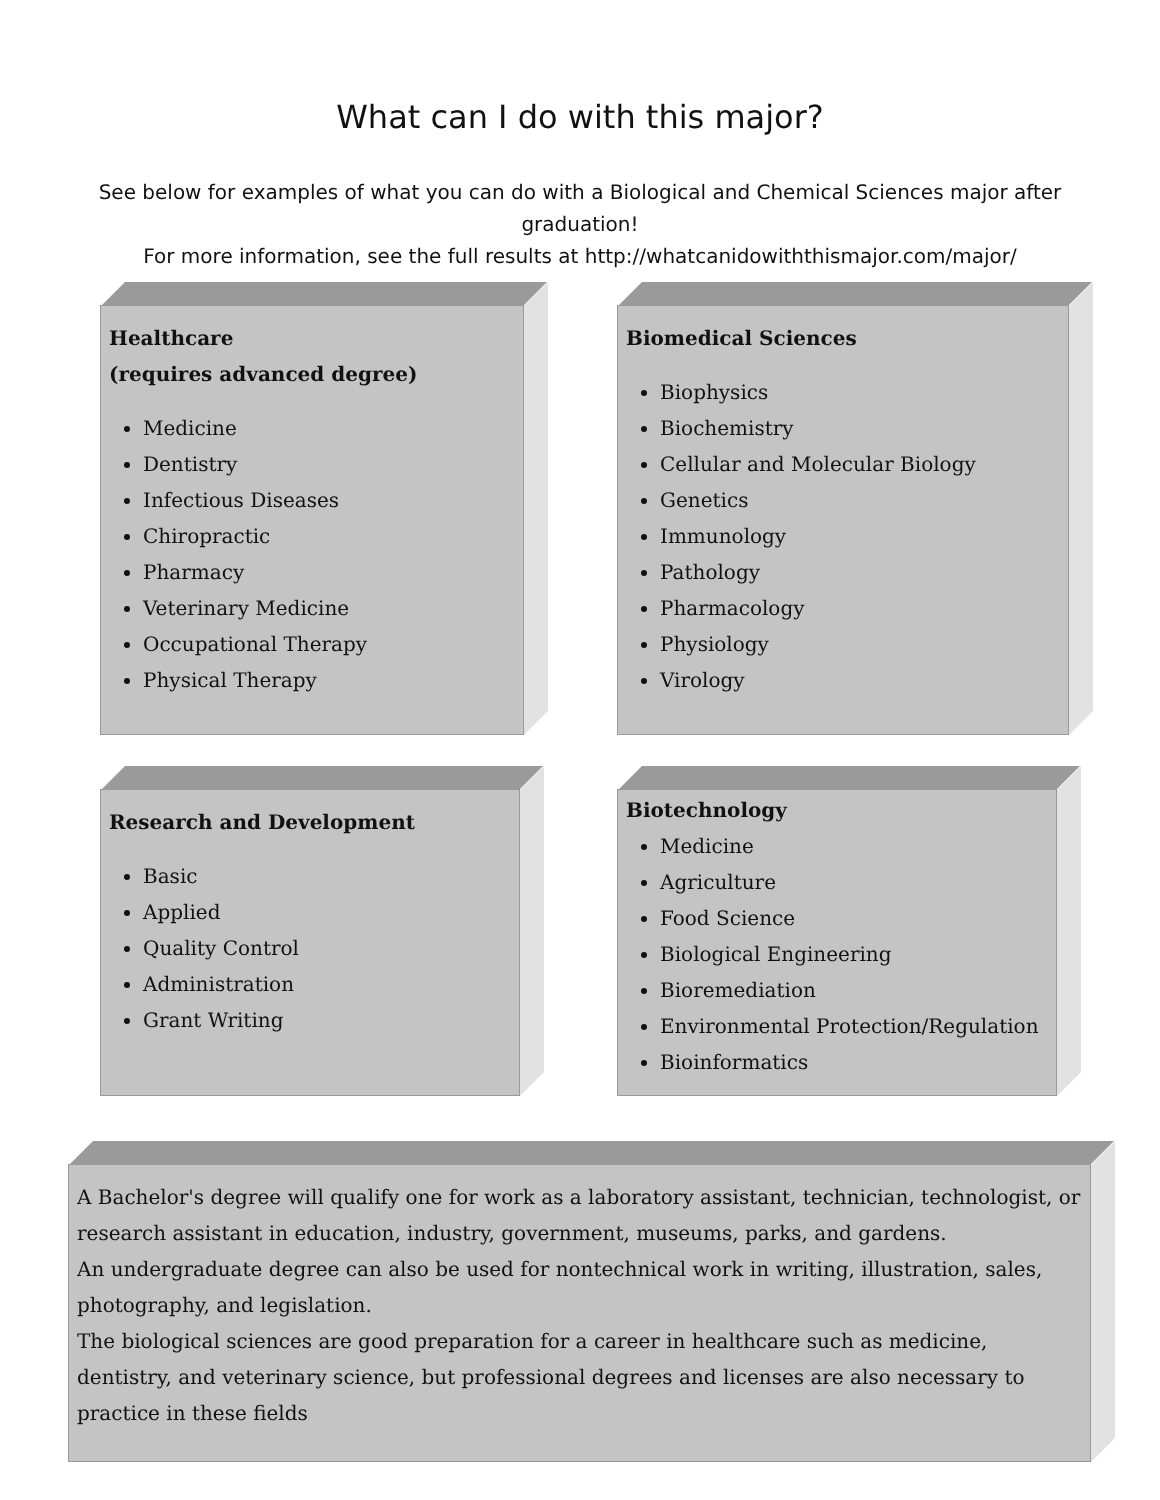What can I do with this major?
See below for examples of what you can do with a Biological and Chemical Sciences major after graduation!
For more information, see the full results at http://whatcanidowiththismajor.com/major/
Healthcare
(requires advanced degree)
Medicine
Dentistry
Infectious Diseases
Chiropractic
Pharmacy
Veterinary Medicine
Occupational Therapy
Physical Therapy
Biomedical Sciences
Biophysics
Biochemistry
Cellular and Molecular Biology
Genetics
Immunology
Pathology
Pharmacology
Physiology
Virology
Research and Development
Basic
Applied
Quality Control
Administration
Grant Writing
Biotechnology
Medicine
Agriculture
Food Science
Biological Engineering
Bioremediation
Environmental Protection/Regulation
Bioinformatics
A Bachelor's degree will qualify one for work as a laboratory assistant, technician, technologist, or research assistant in education, industry, government, museums, parks, and gardens.
An undergraduate degree can also be used for nontechnical work in writing, illustration, sales, photography, and legislation.
The biological sciences are good preparation for a career in healthcare such as medicine, dentistry, and veterinary science, but professional degrees and licenses are also necessary to practice in these fields